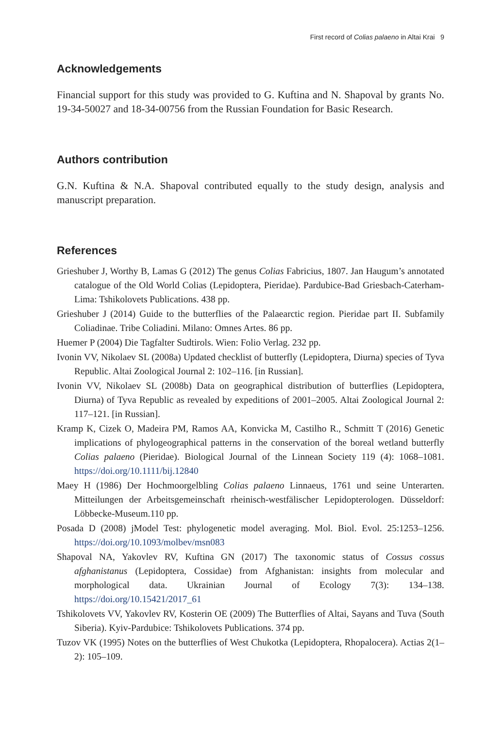First record of Colias palaeno in Altai Krai 9
Acknowledgements
Financial support for this study was provided to G. Kuftina and N. Shapoval by grants No. 19-34-50027 and 18-34-00756 from the Russian Foundation for Basic Research.
Authors contribution
G.N. Kuftina & N.A. Shapoval contributed equally to the study design, analysis and manuscript preparation.
References
Grieshuber J, Worthy B, Lamas G (2012) The genus Colias Fabricius, 1807. Jan Haugum’s annotated catalogue of the Old World Colias (Lepidoptera, Pieridae). Pardubice-Bad Griesbach-Caterham-Lima: Tshikolovets Publications. 438 pp.
Grieshuber J (2014) Guide to the butterflies of the Palaearctic region. Pieridae part II. Subfamily Coliadinae. Tribe Coliadini. Milano: Omnes Artes. 86 pp.
Huemer P (2004) Die Tagfalter Sudtirols. Wien: Folio Verlag. 232 pp.
Ivonin VV, Nikolaev SL (2008a) Updated checklist of butterfly (Lepidoptera, Diurna) species of Tyva Republic. Altai Zoological Journal 2: 102–116. [in Russian].
Ivonin VV, Nikolaev SL (2008b) Data on geographical distribution of butterflies (Lepidoptera, Diurna) of Tyva Republic as revealed by expeditions of 2001–2005. Altai Zoological Journal 2: 117–121. [in Russian].
Kramp K, Cizek O, Madeira PM, Ramos AA, Konvicka M, Castilho R., Schmitt T (2016) Genetic implications of phylogeographical patterns in the conservation of the boreal wetland butterfly Colias palaeno (Pieridae). Biological Journal of the Linnean Society 119 (4): 1068–1081. https://doi.org/10.1111/bij.12840
Maey H (1986) Der Hochmoorgelbling Colias palaeno Linnaeus, 1761 und seine Unterarten. Mitteilungen der Arbeitsgemeinschaft rheinisch-westfälischer Lepidopterologen. Düsseldorf: Löbbecke-Museum.110 pp.
Posada D (2008) jModel Test: phylogenetic model averaging. Mol. Biol. Evol. 25:1253–1256. https://doi.org/10.1093/molbev/msn083
Shapoval NA, Yakovlev RV, Kuftina GN (2017) The taxonomic status of Cossus cossus afghanistanus (Lepidoptera, Cossidae) from Afghanistan: insights from molecular and morphological data. Ukrainian Journal of Ecology 7(3): 134–138. https://doi.org/10.15421/2017_61
Tshikolovets VV, Yakovlev RV, Kosterin OE (2009) The Butterflies of Altai, Sayans and Tuva (South Siberia). Kyiv-Pardubice: Tshikolovets Publications. 374 pp.
Tuzov VK (1995) Notes on the butterflies of West Chukotka (Lepidoptera, Rhopalocera). Actias 2(1–2): 105–109.